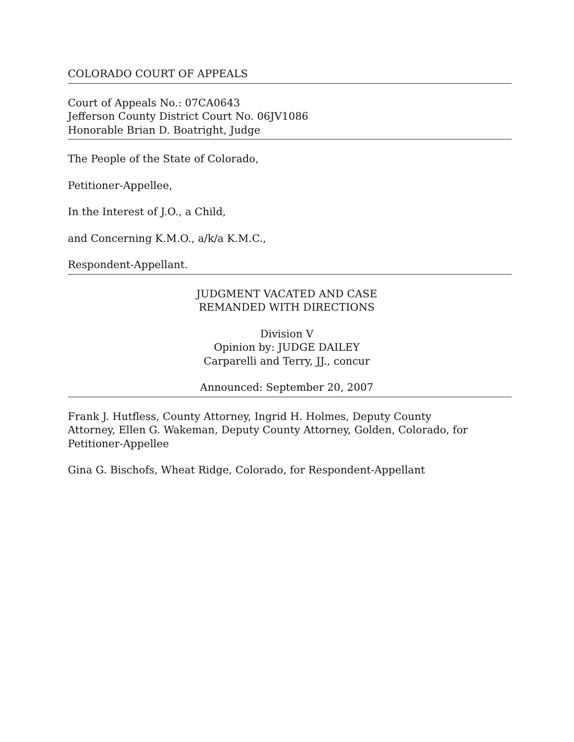COLORADO COURT OF APPEALS
Court of Appeals No.: 07CA0643
Jefferson County District Court No. 06JV1086
Honorable Brian D. Boatright, Judge
The People of the State of Colorado,
Petitioner-Appellee,
In the Interest of J.O., a Child,
and Concerning K.M.O., a/k/a K.M.C.,
Respondent-Appellant.
JUDGMENT VACATED AND CASE
REMANDED WITH DIRECTIONS
Division V
Opinion by: JUDGE DAILEY
Carparelli and Terry, JJ., concur
Announced: September 20, 2007
Frank J. Hutfless, County Attorney, Ingrid H. Holmes, Deputy County
Attorney, Ellen G. Wakeman, Deputy County Attorney, Golden, Colorado, for
Petitioner-Appellee
Gina G. Bischofs, Wheat Ridge, Colorado, for Respondent-Appellant